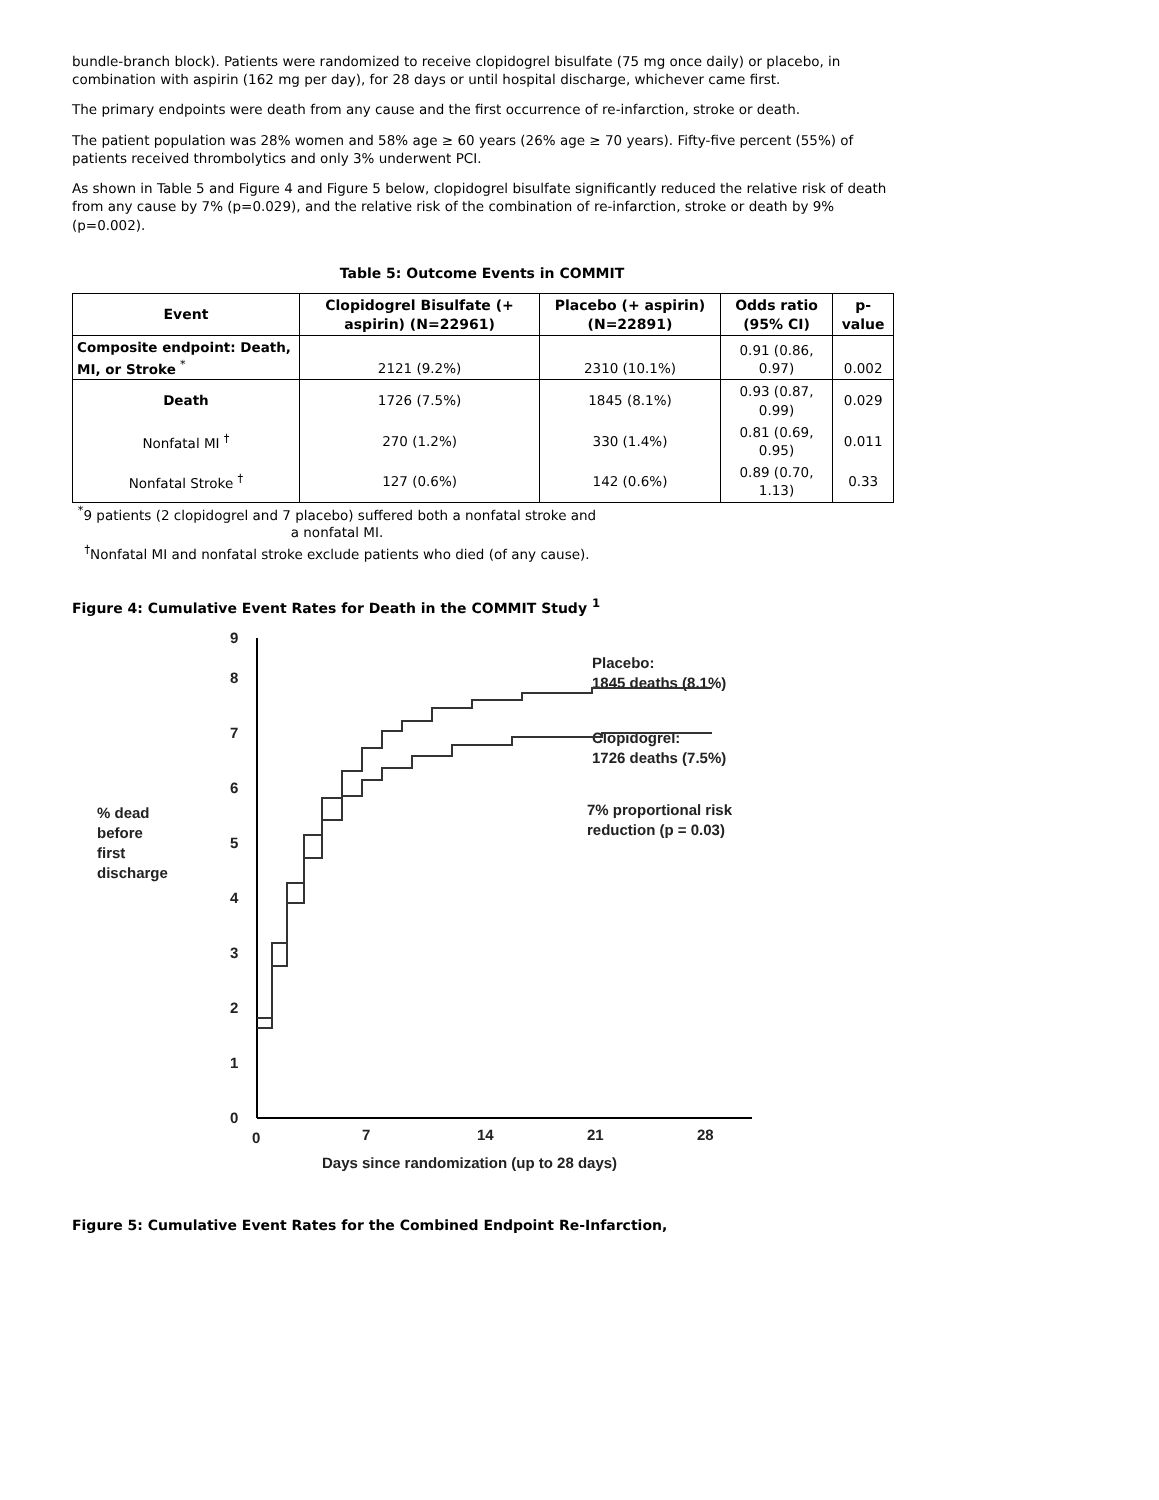bundle-branch block). Patients were randomized to receive clopidogrel bisulfate (75 mg once daily) or placebo, in combination with aspirin (162 mg per day), for 28 days or until hospital discharge, whichever came first.
The primary endpoints were death from any cause and the first occurrence of re-infarction, stroke or death.
The patient population was 28% women and 58% age ≥ 60 years (26% age ≥ 70 years). Fifty-five percent (55%) of patients received thrombolytics and only 3% underwent PCI.
As shown in Table 5 and Figure 4 and Figure 5 below, clopidogrel bisulfate significantly reduced the relative risk of death from any cause by 7% (p=0.029), and the relative risk of the combination of re-infarction, stroke or death by 9% (p=0.002).
Table 5: Outcome Events in COMMIT
| Event | Clopidogrel Bisulfate (+ aspirin) (N=22961) | Placebo (+ aspirin) (N=22891) | Odds ratio (95% CI) | p-value |
| --- | --- | --- | --- | --- |
| Composite endpoint: Death, MI, or Stroke <sup>*</sup> | 2121 (9.2%) | 2310 (10.1%) | 0.91 (0.86, 0.97) | 0.002 |
| Death | 1726 (7.5%) | 1845 (8.1%) | 0.93 (0.87, 0.99) | 0.029 |
| Nonfatal MI <sup>†</sup> | 270 (1.2%) | 330 (1.4%) | 0.81 (0.69, 0.95) | 0.011 |
| Nonfatal Stroke <sup>†</sup> | 127 (0.6%) | 142 (0.6%) | 0.89 (0.70, 1.13) | 0.33 |
<sup>*</sup> 9 patients (2 clopidogrel and 7 placebo) suffered both a nonfatal stroke and a nonfatal MI.
<sup>†</sup> Nonfatal MI and nonfatal stroke exclude patients who died (of any cause).
Figure 4: Cumulative Event Rates for Death in the COMMIT Study <sup>1</sup>
0
1
2
3
4
5
6
7
8
9
0
7
14
21
28
Days since randomization (up to 28 days)
% dead
before
first
discharge
Placebo:
1845 deaths (8.1%)
Clopidogrel:
1726 deaths (7.5%)
7% proportional risk
reduction (p = 0.03)
Figure 5: Cumulative Event Rates for the Combined Endpoint Re-Infarction,